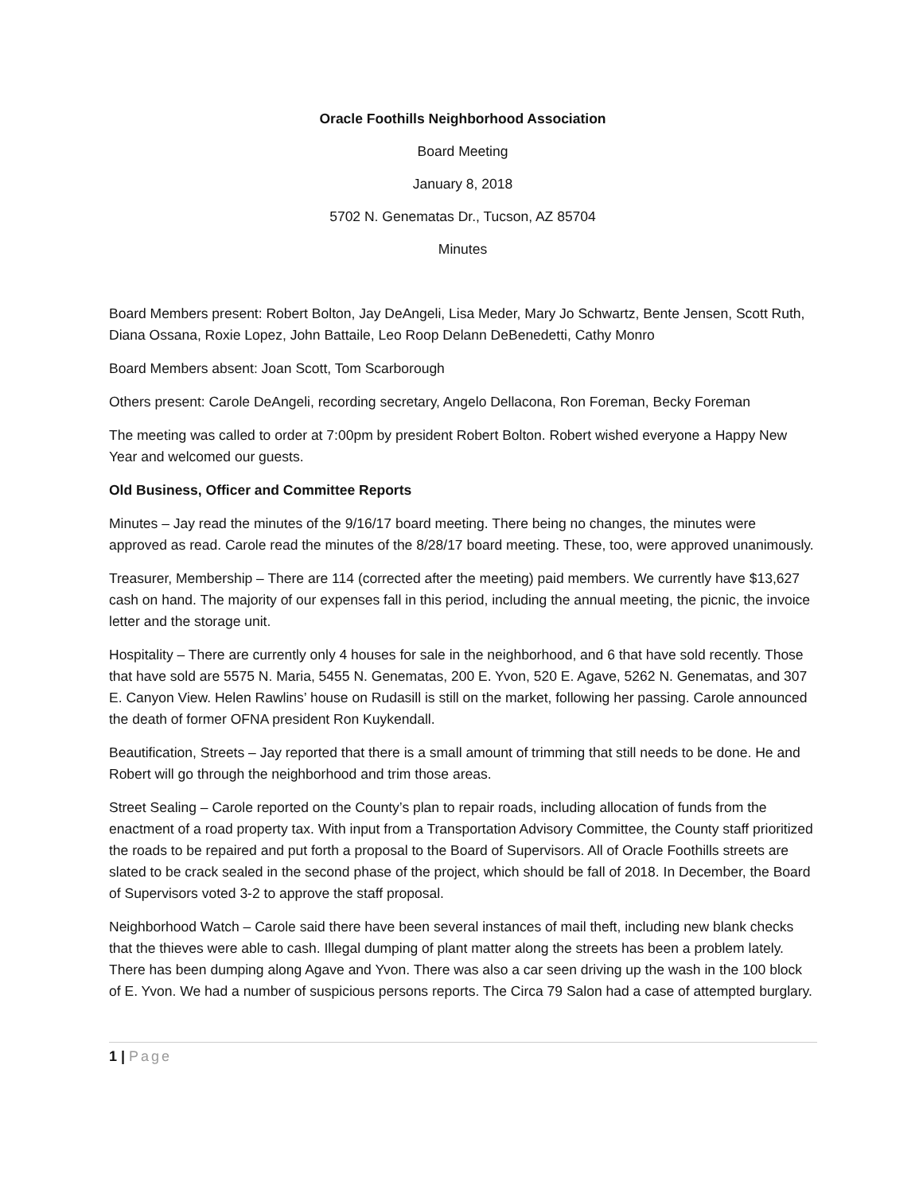Oracle Foothills Neighborhood Association
Board Meeting
January 8, 2018
5702 N. Genematas Dr., Tucson, AZ 85704
Minutes
Board Members present: Robert Bolton, Jay DeAngeli, Lisa Meder, Mary Jo Schwartz, Bente Jensen, Scott Ruth, Diana Ossana, Roxie Lopez, John Battaile, Leo Roop Delann DeBenedetti, Cathy Monro
Board Members absent: Joan Scott, Tom Scarborough
Others present: Carole DeAngeli, recording secretary, Angelo Dellacona, Ron Foreman, Becky Foreman
The meeting was called to order at 7:00pm by president Robert Bolton. Robert wished everyone a Happy New Year and welcomed our guests.
Old Business, Officer and Committee Reports
Minutes – Jay read the minutes of the 9/16/17 board meeting. There being no changes, the minutes were approved as read. Carole read the minutes of the 8/28/17 board meeting. These, too, were approved unanimously.
Treasurer, Membership – There are 114 (corrected after the meeting) paid members. We currently have $13,627 cash on hand. The majority of our expenses fall in this period, including the annual meeting, the picnic, the invoice letter and the storage unit.
Hospitality – There are currently only 4 houses for sale in the neighborhood, and 6 that have sold recently. Those that have sold are 5575 N. Maria, 5455 N. Genematas, 200 E. Yvon, 520 E. Agave, 5262 N. Genematas, and 307 E. Canyon View. Helen Rawlins’ house on Rudasill is still on the market, following her passing. Carole announced the death of former OFNA president Ron Kuykendall.
Beautification, Streets – Jay reported that there is a small amount of trimming that still needs to be done. He and Robert will go through the neighborhood and trim those areas.
Street Sealing – Carole reported on the County’s plan to repair roads, including allocation of funds from the enactment of a road property tax. With input from a Transportation Advisory Committee, the County staff prioritized the roads to be repaired and put forth a proposal to the Board of Supervisors. All of Oracle Foothills streets are slated to be crack sealed in the second phase of the project, which should be fall of 2018. In December, the Board of Supervisors voted 3-2 to approve the staff proposal.
Neighborhood Watch – Carole said there have been several instances of mail theft, including new blank checks that the thieves were able to cash. Illegal dumping of plant matter along the streets has been a problem lately. There has been dumping along Agave and Yvon. There was also a car seen driving up the wash in the 100 block of E. Yvon. We had a number of suspicious persons reports. The Circa 79 Salon had a case of attempted burglary.
1 | Page